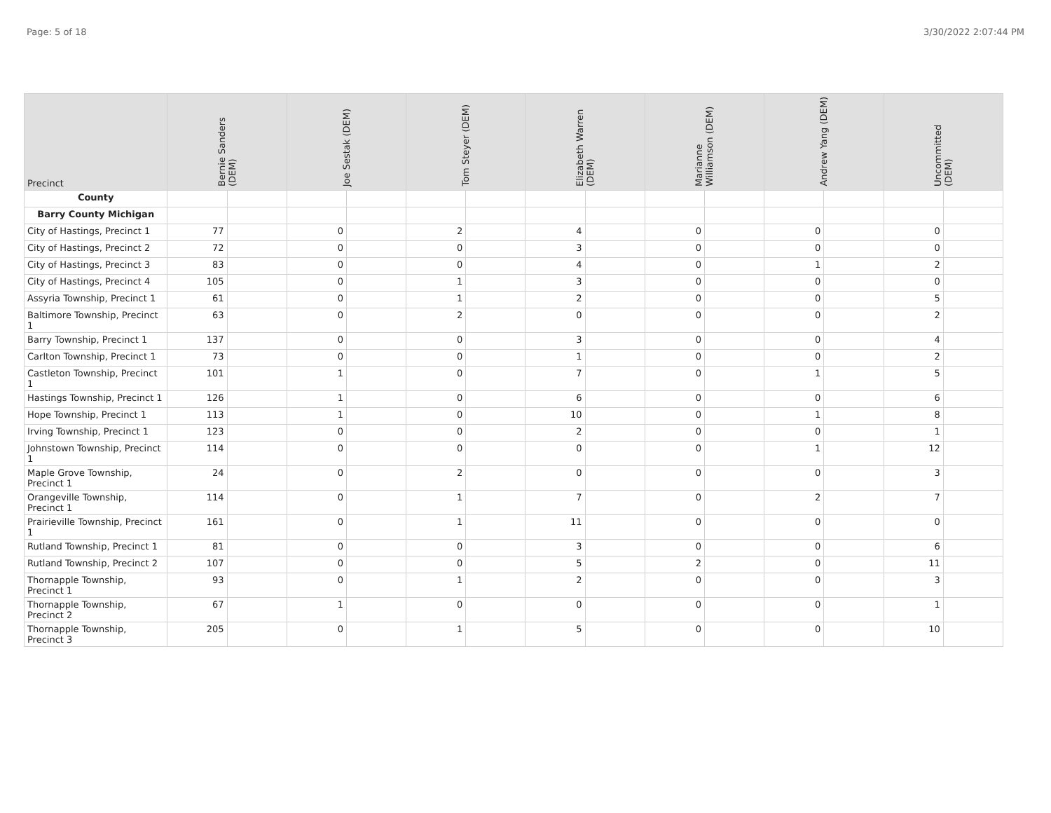Page: 5 of 18 3/30/2022 2:07:44 PM
| Precinct | Bernie Sanders (DEM) | | Joe Sestak (DEM) | | Tom Steyer (DEM) | | Elizabeth Warren (DEM) | | Marianne Williamson (DEM) | | Andrew Yang (DEM) | | Uncommitted (DEM) | |
| --- | --- | --- | --- | --- | --- | --- | --- | --- | --- | --- | --- | --- | --- | --- |
| County | | | | | | | | | | | | | | |
| Barry County Michigan | | | | | | | | | | | | | | |
| City of Hastings, Precinct 1 | 77 | | 0 | | 2 | | 4 | | 0 | | 0 | | 0 | |
| City of Hastings, Precinct 2 | 72 | | 0 | | 0 | | 3 | | 0 | | 0 | | 0 | |
| City of Hastings, Precinct 3 | 83 | | 0 | | 0 | | 4 | | 0 | | 1 | | 2 | |
| City of Hastings, Precinct 4 | 105 | | 0 | | 1 | | 3 | | 0 | | 0 | | 0 | |
| Assyria Township, Precinct 1 | 61 | | 0 | | 1 | | 2 | | 0 | | 0 | | 5 | |
| Baltimore Township, Precinct 1 | 63 | | 0 | | 2 | | 0 | | 0 | | 0 | | 2 | |
| Barry Township, Precinct 1 | 137 | | 0 | | 0 | | 3 | | 0 | | 0 | | 4 | |
| Carlton Township, Precinct 1 | 73 | | 0 | | 0 | | 1 | | 0 | | 0 | | 2 | |
| Castleton Township, Precinct 1 | 101 | | 1 | | 0 | | 7 | | 0 | | 1 | | 5 | |
| Hastings Township, Precinct 1 | 126 | | 1 | | 0 | | 6 | | 0 | | 0 | | 6 | |
| Hope Township, Precinct 1 | 113 | | 1 | | 0 | | 10 | | 0 | | 1 | | 8 | |
| Irving Township, Precinct 1 | 123 | | 0 | | 0 | | 2 | | 0 | | 0 | | 1 | |
| Johnstown Township, Precinct 1 | 114 | | 0 | | 0 | | 0 | | 0 | | 1 | | 12 | |
| Maple Grove Township, Precinct 1 | 24 | | 0 | | 2 | | 0 | | 0 | | 0 | | 3 | |
| Orangeville Township, Precinct 1 | 114 | | 0 | | 1 | | 7 | | 0 | | 2 | | 7 | |
| Prairieville Township, Precinct 1 | 161 | | 0 | | 1 | | 11 | | 0 | | 0 | | 0 | |
| Rutland Township, Precinct 1 | 81 | | 0 | | 0 | | 3 | | 0 | | 0 | | 6 | |
| Rutland Township, Precinct 2 | 107 | | 0 | | 0 | | 5 | | 2 | | 0 | | 11 | |
| Thornapple Township, Precinct 1 | 93 | | 0 | | 1 | | 2 | | 0 | | 0 | | 3 | |
| Thornapple Township, Precinct 2 | 67 | | 1 | | 0 | | 0 | | 0 | | 0 | | 1 | |
| Thornapple Township, Precinct 3 | 205 | | 0 | | 1 | | 5 | | 0 | | 0 | | 10 | |